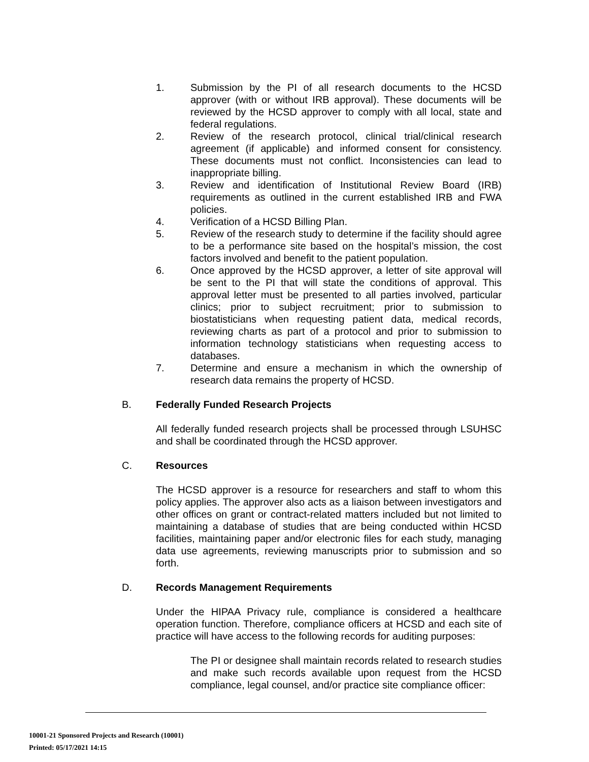1. Submission by the PI of all research documents to the HCSD approver (with or without IRB approval). These documents will be reviewed by the HCSD approver to comply with all local, state and federal regulations.
2. Review of the research protocol, clinical trial/clinical research agreement (if applicable) and informed consent for consistency. These documents must not conflict. Inconsistencies can lead to inappropriate billing.
3. Review and identification of Institutional Review Board (IRB) requirements as outlined in the current established IRB and FWA policies.
4. Verification of a HCSD Billing Plan.
5. Review of the research study to determine if the facility should agree to be a performance site based on the hospital’s mission, the cost factors involved and benefit to the patient population.
6. Once approved by the HCSD approver, a letter of site approval will be sent to the PI that will state the conditions of approval. This approval letter must be presented to all parties involved, particular clinics; prior to subject recruitment; prior to submission to biostatisticians when requesting patient data, medical records, reviewing charts as part of a protocol and prior to submission to information technology statisticians when requesting access to databases.
7. Determine and ensure a mechanism in which the ownership of research data remains the property of HCSD.
B. Federally Funded Research Projects
All federally funded research projects shall be processed through LSUHSC and shall be coordinated through the HCSD approver.
C. Resources
The HCSD approver is a resource for researchers and staff to whom this policy applies. The approver also acts as a liaison between investigators and other offices on grant or contract-related matters included but not limited to maintaining a database of studies that are being conducted within HCSD facilities, maintaining paper and/or electronic files for each study, managing data use agreements, reviewing manuscripts prior to submission and so forth.
D. Records Management Requirements
Under the HIPAA Privacy rule, compliance is considered a healthcare operation function. Therefore, compliance officers at HCSD and each site of practice will have access to the following records for auditing purposes:
The PI or designee shall maintain records related to research studies and make such records available upon request from the HCSD compliance, legal counsel, and/or practice site compliance officer:
10001-21 Sponsored Projects and Research (10001)
Printed: 05/17/2021 14:15